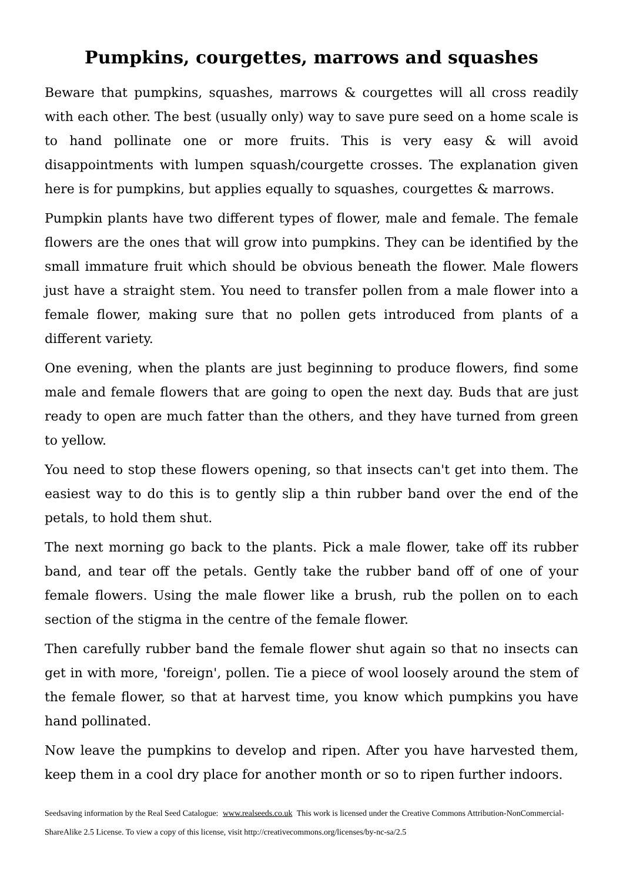Pumpkins, courgettes, marrows and squashes
Beware that pumpkins, squashes, marrows & courgettes will all cross readily with each other. The best (usually only) way to save pure seed on a home scale is to hand pollinate one or more fruits. This is very easy & will avoid disappointments with lumpen squash/courgette crosses. The explanation given here is for pumpkins, but applies equally to squashes, courgettes & marrows.
Pumpkin plants have two different types of flower, male and female. The female flowers are the ones that will grow into pumpkins. They can be identified by the small immature fruit which should be obvious beneath the flower. Male flowers just have a straight stem. You need to transfer pollen from a male flower into a female flower, making sure that no pollen gets introduced from plants of a different variety.
One evening, when the plants are just beginning to produce flowers, find some male and female flowers that are going to open the next day. Buds that are just ready to open are much fatter than the others, and they have turned from green to yellow.
You need to stop these flowers opening, so that insects can't get into them. The easiest way to do this is to gently slip a thin rubber band over the end of the petals, to hold them shut.
The next morning go back to the plants. Pick a male flower, take off its rubber band, and tear off the petals. Gently take the rubber band off of one of your female flowers. Using the male flower like a brush, rub the pollen on to each section of the stigma in the centre of the female flower.
Then carefully rubber band the female flower shut again so that no insects can get in with more, 'foreign', pollen. Tie a piece of wool loosely around the stem of the female flower, so that at harvest time, you know which pumpkins you have hand pollinated.
Now leave the pumpkins to develop and ripen. After you have harvested them, keep them in a cool dry place for another month or so to ripen further indoors.
Seedsaving information by the Real Seed Catalogue: www.realseeds.co.uk This work is licensed under the Creative Commons Attribution-NonCommercial-ShareAlike 2.5 License. To view a copy of this license, visit http://creativecommons.org/licenses/by-nc-sa/2.5